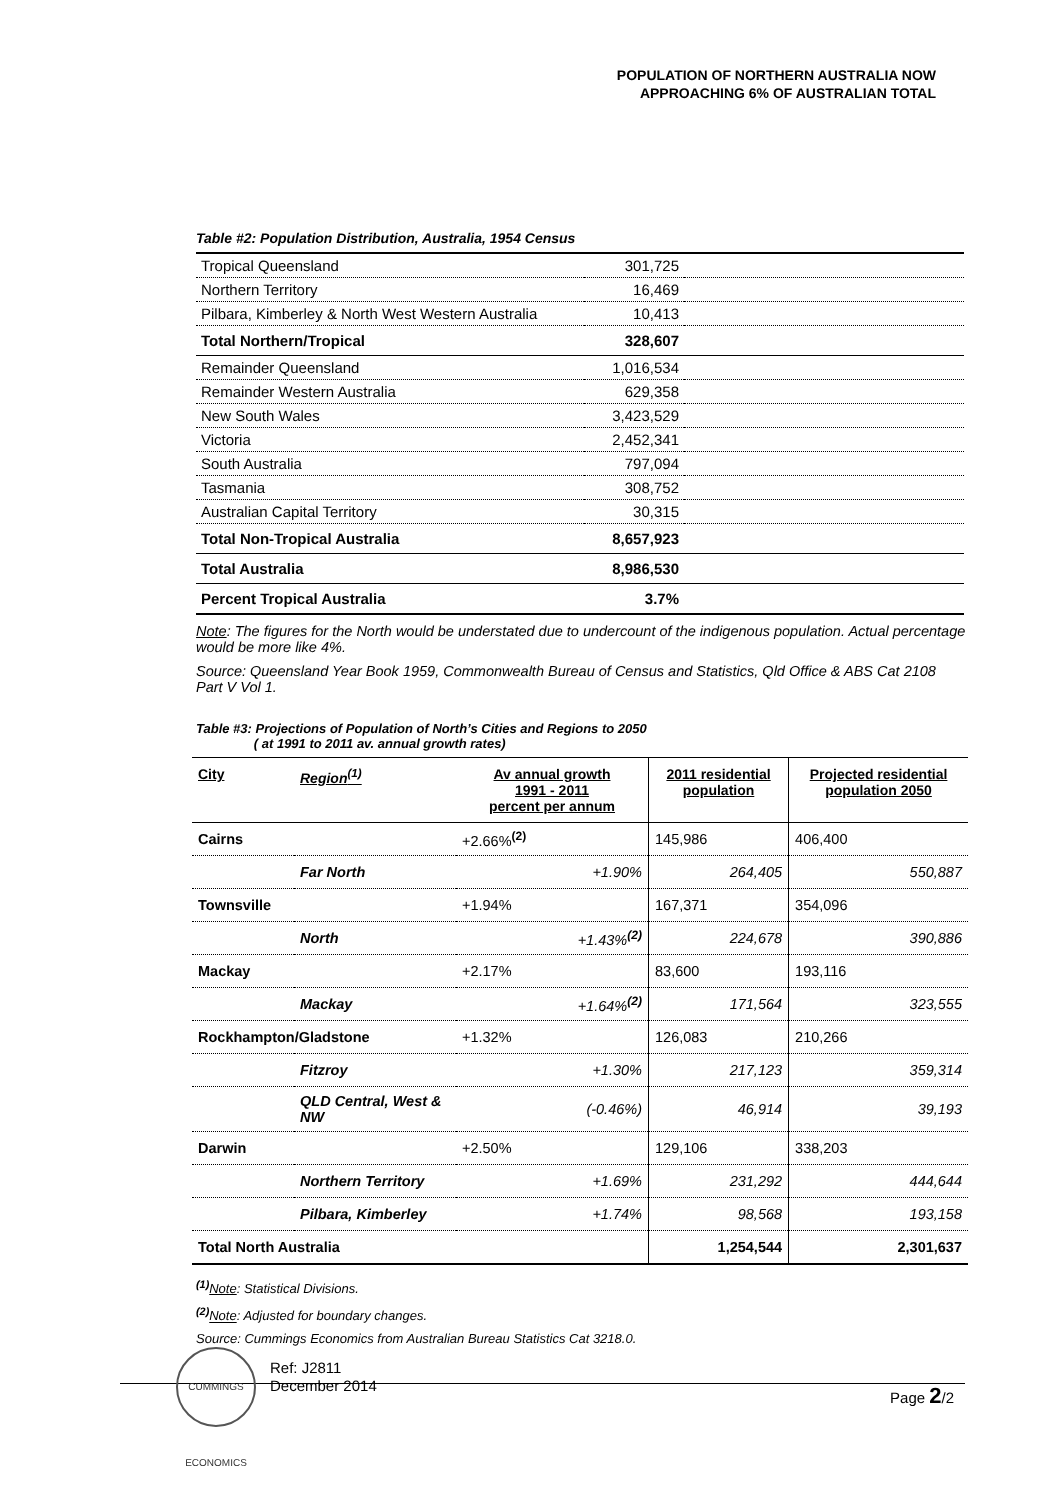POPULATION OF NORTHERN AUSTRALIA NOW
APPROACHING 6% OF AUSTRALIAN TOTAL
Table #2: Population Distribution, Australia, 1954 Census
| Tropical Queensland | 301,725 | |
| Northern Territory | 16,469 | |
| Pilbara, Kimberley & North West Western Australia | 10,413 | |
| Total Northern/Tropical | 328,607 | |
| Remainder Queensland | 1,016,534 | |
| Remainder Western Australia | 629,358 | |
| New South Wales | 3,423,529 | |
| Victoria | 2,452,341 | |
| South Australia | 797,094 | |
| Tasmania | 308,752 | |
| Australian Capital Territory | 30,315 | |
| Total Non-Tropical Australia | 8,657,923 | |
| Total Australia | 8,986,530 | |
| Percent Tropical Australia | 3.7% | |
Note: The figures for the North would be understated due to undercount of the indigenous population. Actual percentage would be more like 4%.
Source: Queensland Year Book 1959, Commonwealth Bureau of Census and Statistics, Qld Office & ABS Cat 2108 Part V Vol 1.
Table #3: Projections of Population of North’s Cities and Regions to 2050
( at 1991 to 2011 av. annual growth rates)
| City | Region<sup>(1)</sup> | Av annual growth 1991 - 2011 percent per annum | 2011 residential population | Projected residential population 2050 |
| --- | --- | --- | --- | --- |
| Cairns | | +2.66%<sup>(2)</sup> | 145,986 | 406,400 |
| | Far North | +1.90% | 264,405 | 550,887 |
| Townsville | | +1.94% | 167,371 | 354,096 |
| | North | +1.43%<sup>(2)</sup> | 224,678 | 390,886 |
| Mackay | | +2.17% | 83,600 | 193,116 |
| | Mackay | +1.64%<sup>(2)</sup> | 171,564 | 323,555 |
| Rockhampton/Gladstone | | +1.32% | 126,083 | 210,266 |
| | Fitzroy | +1.30% | 217,123 | 359,314 |
| | QLD Central, West & NW | (-0.46%) | 46,914 | 39,193 |
| Darwin | | +2.50% | 129,106 | 338,203 |
| | Northern Territory | +1.69% | 231,292 | 444,644 |
| | Pilbara, Kimberley | +1.74% | 98,568 | 193,158 |
| Total North Australia | | | 1,254,544 | 2,301,637 |
<sup>(1)</sup> Note: Statistical Divisions.
<sup>(2)</sup> Note: Adjusted for boundary changes.
Source: Cummings Economics from Australian Bureau Statistics Cat 3218.0.
CUMMINGS ECONOMICS
Ref: J2811
December 2014
Page 2/2